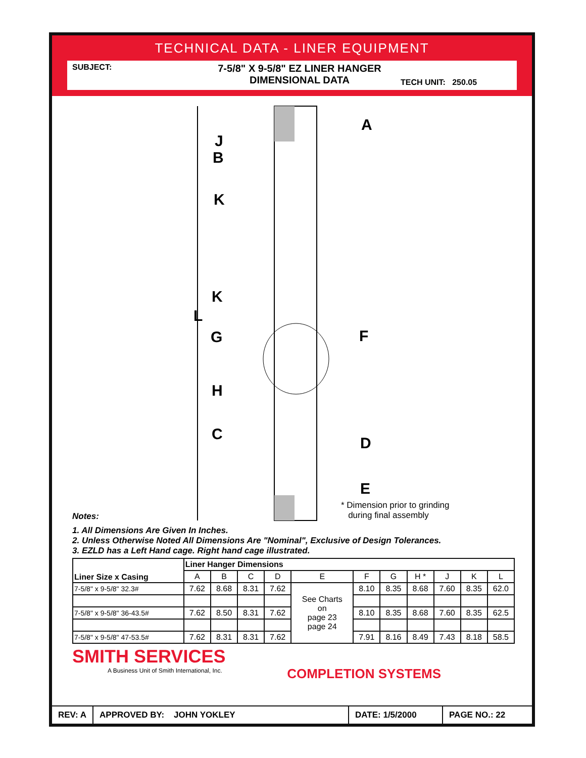TECHNICAL DATA - LINER EQUIPMENT
SUBJECT:
7-5/8" X 9-5/8" EZ LINER HANGER
DIMENSIONAL DATA
TECH UNIT: 250.05
A
J
B
K
K
L
G F
H
C
D
E
* Dimension prior to grinding
during final assembly
Notes:
1. All Dimensions Are Given In Inches.
2. Unless Otherwise Noted All Dimensions Are "Nominal", Exclusive of Design Tolerances.
3. EZLD has a Left Hand cage. Right hand cage illustrated.
| Liner Size x Casing | Liner Hanger Dimensions | | | | | | | | | | |
| --- | --- | --- | --- | --- | --- | --- | --- | --- | --- | --- | --- |
| | A | B | C | D | E | F | G | H * | J | K | L |
| 7-5/8" x 9-5/8" 32.3# | 7.62 | 8.68 | 8.31 | 7.62 | See Charts on page 23 page 24 | 8.10 | 8.35 | 8.68 | 7.60 | 8.35 | 62.0 |
| 7-5/8" x 9-5/8" 36-43.5# | 7.62 | 8.50 | 8.31 | 7.62 | | 8.10 | 8.35 | 8.68 | 7.60 | 8.35 | 62.5 |
| 7-5/8" x 9-5/8" 47-53.5# | 7.62 | 8.31 | 8.31 | 7.62 | | 7.91 | 8.16 | 8.49 | 7.43 | 8.18 | 58.5 |
SMITH SERVICES
A Business Unit of Smith International, Inc.
COMPLETION SYSTEMS
REV: A APPROVED BY: JOHN YOKLEY DATE: 1/5/2000 PAGE NO.: 22